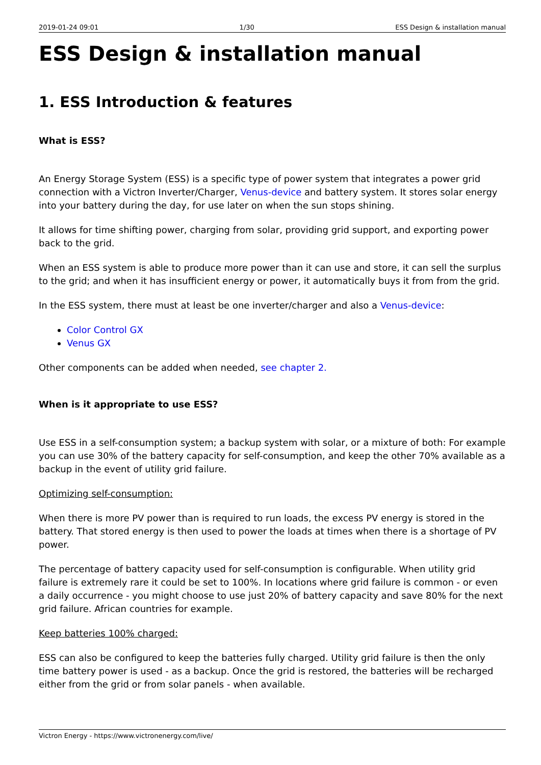2019-01-24 09:01 1/30 ESS Design & installation manual
ESS Design & installation manual
1. ESS Introduction & features
What is ESS?
An Energy Storage System (ESS) is a specific type of power system that integrates a power grid connection with a Victron Inverter/Charger, Venus-device and battery system. It stores solar energy into your battery during the day, for use later on when the sun stops shining.
It allows for time shifting power, charging from solar, providing grid support, and exporting power back to the grid.
When an ESS system is able to produce more power than it can use and store, it can sell the surplus to the grid; and when it has insufficient energy or power, it automatically buys it from from the grid.
In the ESS system, there must at least be one inverter/charger and also a Venus-device:
Color Control GX
Venus GX
Other components can be added when needed, see chapter 2.
When is it appropriate to use ESS?
Use ESS in a self-consumption system; a backup system with solar, or a mixture of both: For example you can use 30% of the battery capacity for self-consumption, and keep the other 70% available as a backup in the event of utility grid failure.
Optimizing self-consumption:
When there is more PV power than is required to run loads, the excess PV energy is stored in the battery. That stored energy is then used to power the loads at times when there is a shortage of PV power.
The percentage of battery capacity used for self-consumption is configurable. When utility grid failure is extremely rare it could be set to 100%. In locations where grid failure is common - or even a daily occurrence - you might choose to use just 20% of battery capacity and save 80% for the next grid failure. African countries for example.
Keep batteries 100% charged:
ESS can also be configured to keep the batteries fully charged. Utility grid failure is then the only time battery power is used - as a backup. Once the grid is restored, the batteries will be recharged either from the grid or from solar panels - when available.
Victron Energy - https://www.victronenergy.com/live/